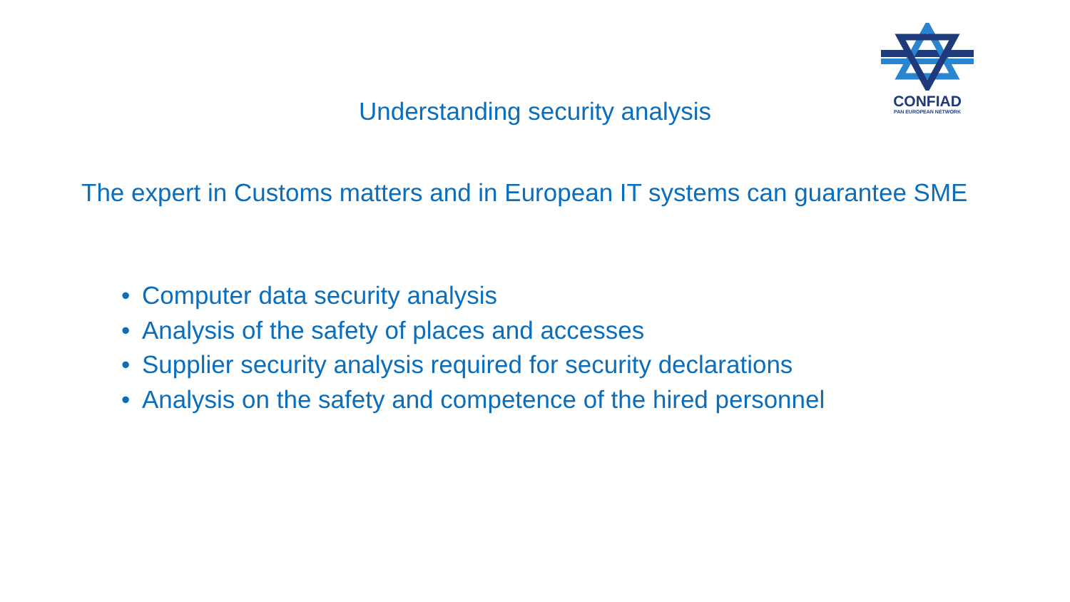CONFIAD
PAN EUROPEAN NETWORK
Understanding security analysis
The expert in Customs matters and in European IT systems can guarantee SME
• Computer data security analysis
• Analysis of the safety of places and accesses
• Supplier security analysis required for security declarations
• Analysis on the safety and competence of the hired personnel